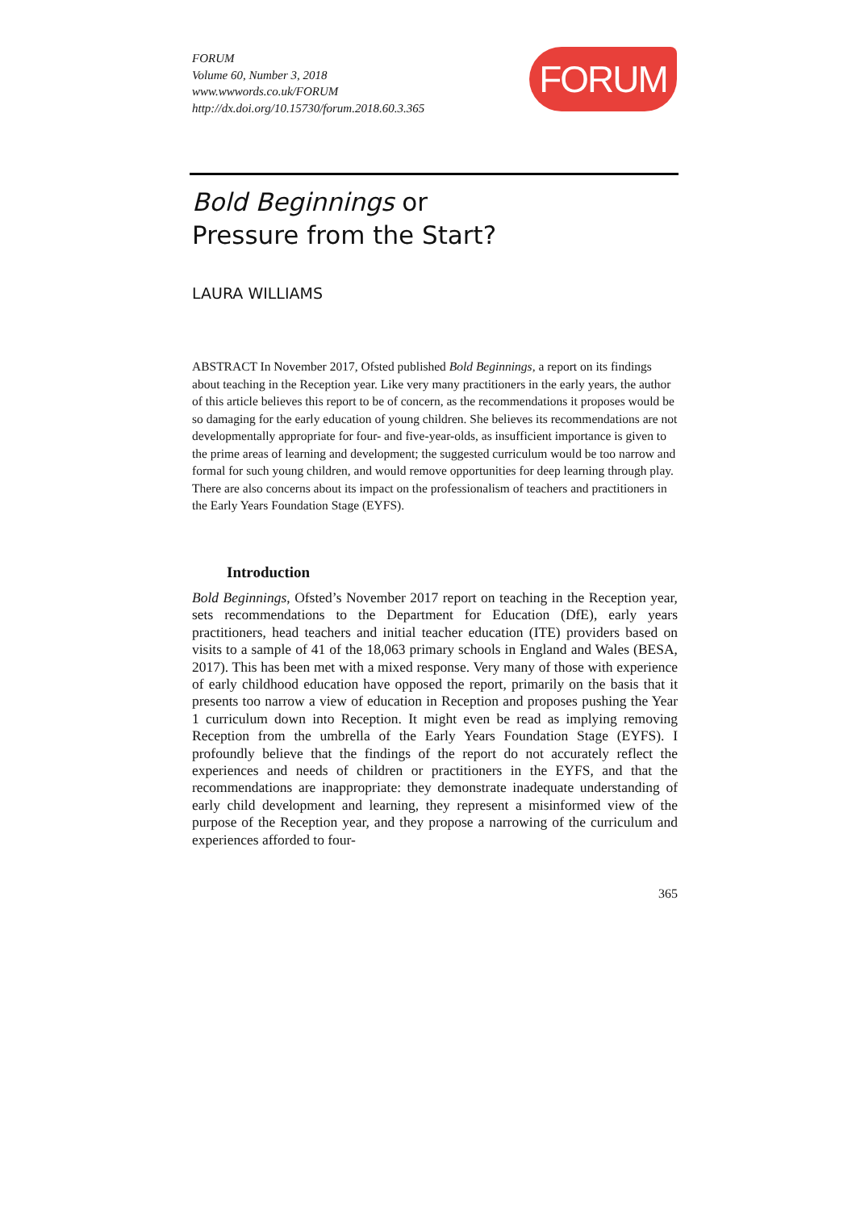FORUM
Volume 60, Number 3, 2018
www.wwwords.co.uk/FORUM
http://dx.doi.org/10.15730/forum.2018.60.3.365
FORUM
Bold Beginnings or
Pressure from the Start?
LAURA WILLIAMS
ABSTRACT In November 2017, Ofsted published Bold Beginnings, a report on its findings about teaching in the Reception year. Like very many practitioners in the early years, the author of this article believes this report to be of concern, as the recommendations it proposes would be so damaging for the early education of young children. She believes its recommendations are not developmentally appropriate for four- and five-year-olds, as insufficient importance is given to the prime areas of learning and development; the suggested curriculum would be too narrow and formal for such young children, and would remove opportunities for deep learning through play. There are also concerns about its impact on the professionalism of teachers and practitioners in the Early Years Foundation Stage (EYFS).
Introduction
Bold Beginnings, Ofsted’s November 2017 report on teaching in the Reception year, sets recommendations to the Department for Education (DfE), early years practitioners, head teachers and initial teacher education (ITE) providers based on visits to a sample of 41 of the 18,063 primary schools in England and Wales (BESA, 2017). This has been met with a mixed response. Very many of those with experience of early childhood education have opposed the report, primarily on the basis that it presents too narrow a view of education in Reception and proposes pushing the Year 1 curriculum down into Reception. It might even be read as implying removing Reception from the umbrella of the Early Years Foundation Stage (EYFS). I profoundly believe that the findings of the report do not accurately reflect the experiences and needs of children or practitioners in the EYFS, and that the recommendations are inappropriate: they demonstrate inadequate understanding of early child development and learning, they represent a misinformed view of the purpose of the Reception year, and they propose a narrowing of the curriculum and experiences afforded to four-
365